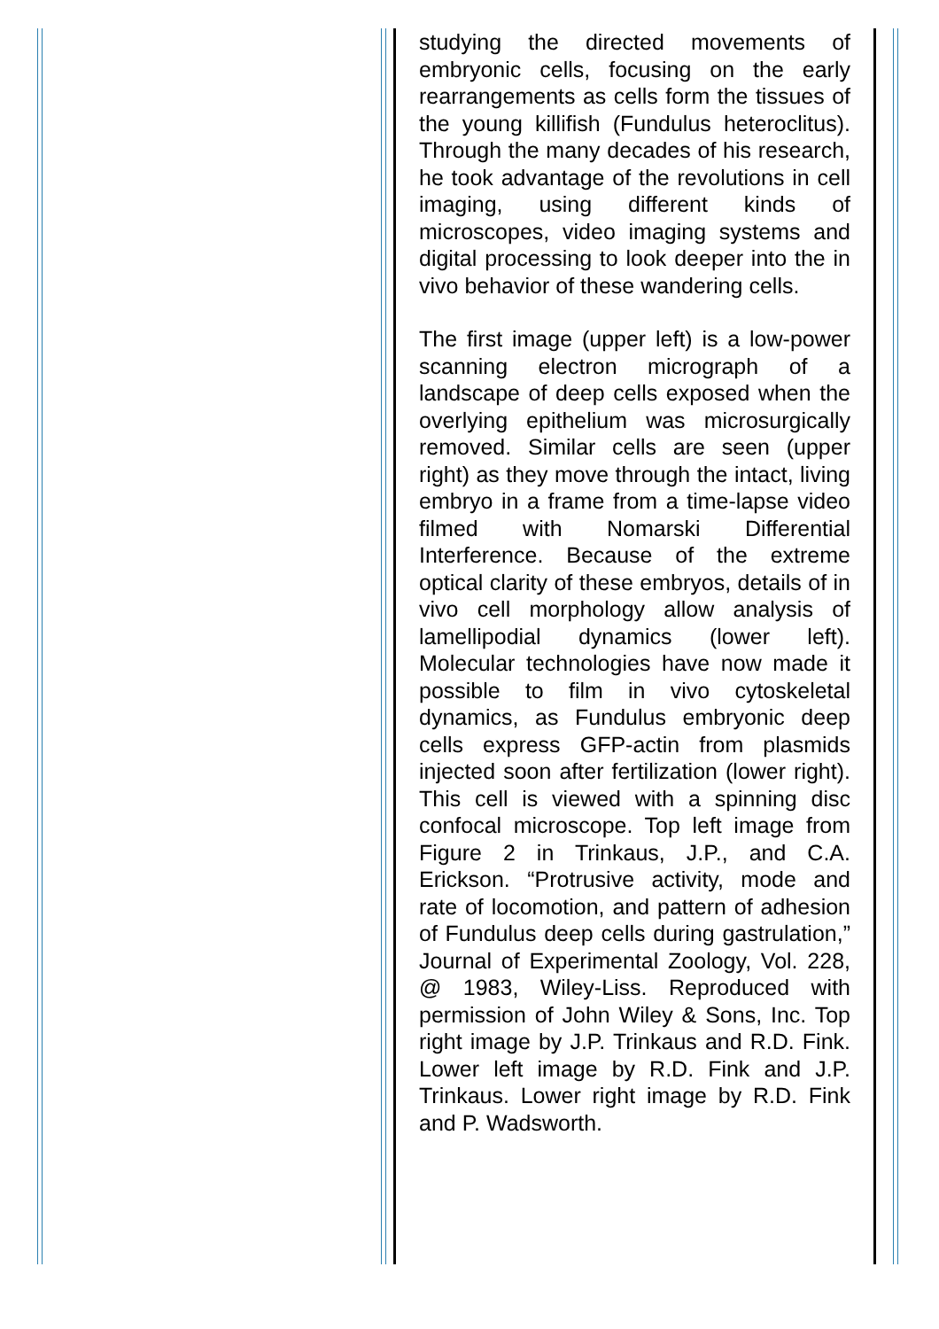studying the directed movements of embryonic cells, focusing on the early rearrangements as cells form the tissues of the young killifish (Fundulus heteroclitus). Through the many decades of his research, he took advantage of the revolutions in cell imaging, using different kinds of microscopes, video imaging systems and digital processing to look deeper into the in vivo behavior of these wandering cells.
The first image (upper left) is a low-power scanning electron micrograph of a landscape of deep cells exposed when the overlying epithelium was microsurgically removed. Similar cells are seen (upper right) as they move through the intact, living embryo in a frame from a time-lapse video filmed with Nomarski Differential Interference. Because of the extreme optical clarity of these embryos, details of in vivo cell morphology allow analysis of lamellipodial dynamics (lower left). Molecular technologies have now made it possible to film in vivo cytoskeletal dynamics, as Fundulus embryonic deep cells express GFP-actin from plasmids injected soon after fertilization (lower right). This cell is viewed with a spinning disc confocal microscope. Top left image from Figure 2 in Trinkaus, J.P., and C.A. Erickson. “Protrusive activity, mode and rate of locomotion, and pattern of adhesion of Fundulus deep cells during gastrulation,” Journal of Experimental Zoology, Vol. 228, @ 1983, Wiley-Liss. Reproduced with permission of John Wiley & Sons, Inc. Top right image by J.P. Trinkaus and R.D. Fink. Lower left image by R.D. Fink and J.P. Trinkaus. Lower right image by R.D. Fink and P. Wadsworth.